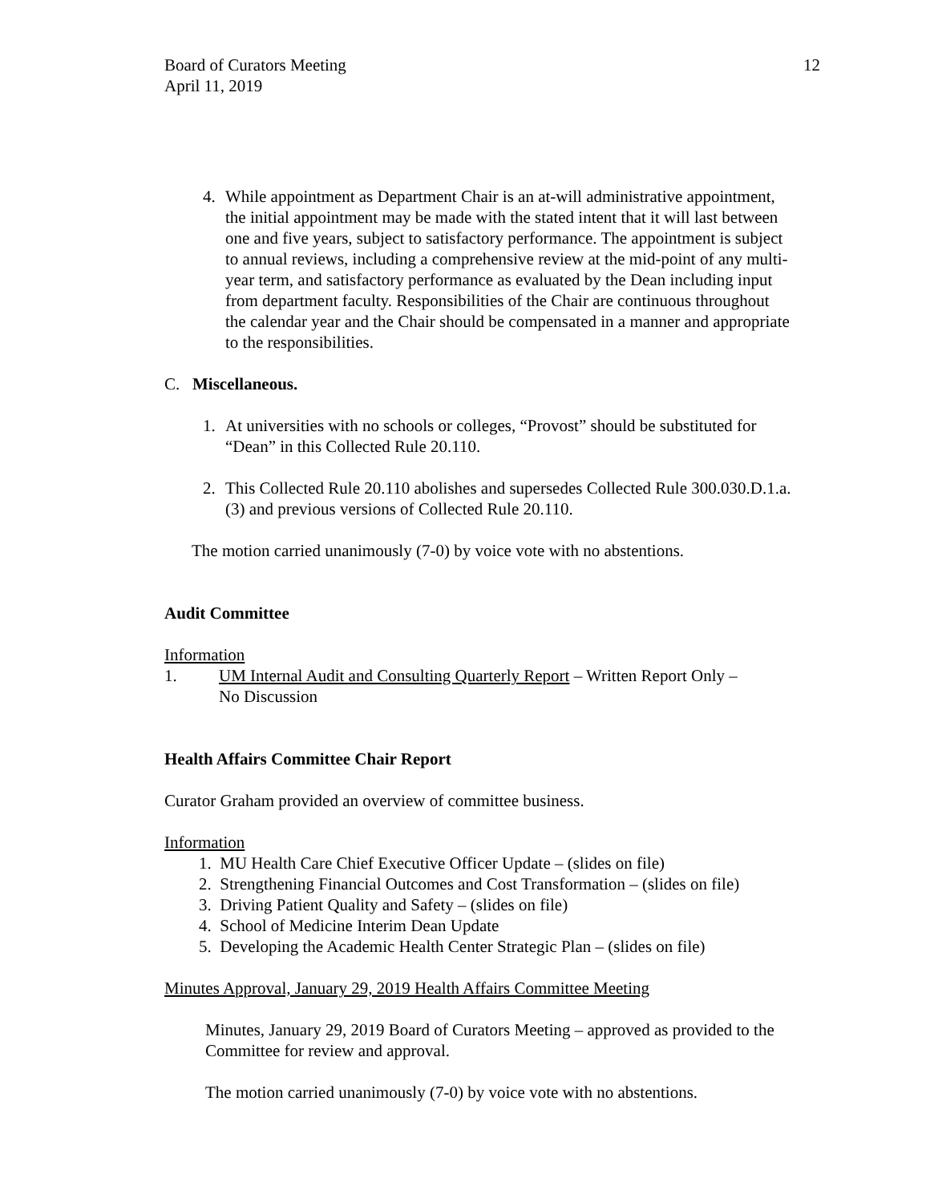Board of Curators Meeting
April 11, 2019
12
4. While appointment as Department Chair is an at-will administrative appointment, the initial appointment may be made with the stated intent that it will last between one and five years, subject to satisfactory performance. The appointment is subject to annual reviews, including a comprehensive review at the mid-point of any multi-year term, and satisfactory performance as evaluated by the Dean including input from department faculty. Responsibilities of the Chair are continuous throughout the calendar year and the Chair should be compensated in a manner and appropriate to the responsibilities.
C. Miscellaneous.
1. At universities with no schools or colleges, “Provost” should be substituted for “Dean” in this Collected Rule 20.110.
2. This Collected Rule 20.110 abolishes and supersedes Collected Rule 300.030.D.1.a.(3) and previous versions of Collected Rule 20.110.
The motion carried unanimously (7-0) by voice vote with no abstentions.
Audit Committee
Information
1. UM Internal Audit and Consulting Quarterly Report – Written Report Only –
No Discussion
Health Affairs Committee Chair Report
Curator Graham provided an overview of committee business.
Information
1. MU Health Care Chief Executive Officer Update – (slides on file)
2. Strengthening Financial Outcomes and Cost Transformation – (slides on file)
3. Driving Patient Quality and Safety – (slides on file)
4. School of Medicine Interim Dean Update
5. Developing the Academic Health Center Strategic Plan – (slides on file)
Minutes Approval, January 29, 2019 Health Affairs Committee Meeting
Minutes, January 29, 2019 Board of Curators Meeting – approved as provided to the Committee for review and approval.
The motion carried unanimously (7-0) by voice vote with no abstentions.